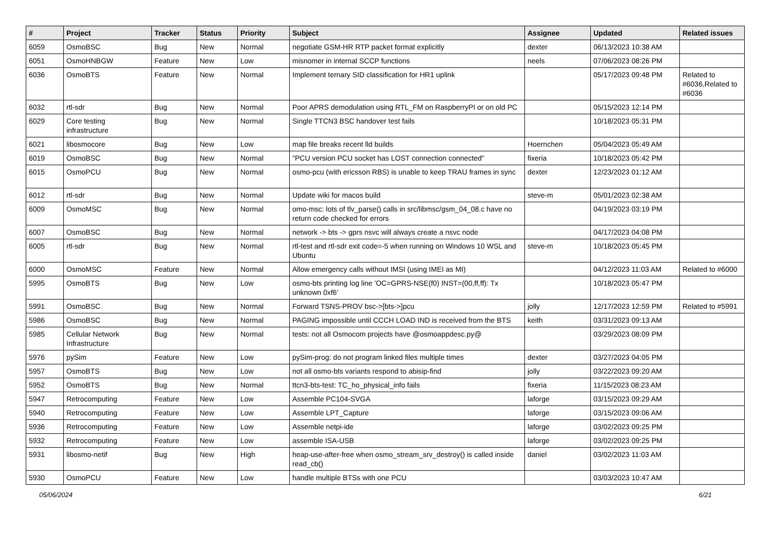| # | Project | Tracker | Status | Priority | Subject | Assignee | Updated | Related issues |
| --- | --- | --- | --- | --- | --- | --- | --- | --- |
| 6059 | OsmoBSC | Bug | New | Normal | negotiate GSM-HR RTP packet format explicitly | dexter | 06/13/2023 10:38 AM | |
| 6051 | OsmoHNBGW | Feature | New | Low | misnomer in internal SCCP functions | neels | 07/06/2023 08:26 PM | |
| 6036 | OsmoBTS | Feature | New | Normal | Implement ternary SID classification for HR1 uplink | | 05/17/2023 09:48 PM | Related to #6036,Related to #6036 |
| 6032 | rtl-sdr | Bug | New | Normal | Poor APRS demodulation using RTL_FM on RaspberryPI or on old PC | | 05/15/2023 12:14 PM | |
| 6029 | Core testing infrastructure | Bug | New | Normal | Single TTCN3 BSC handover test fails | | 10/18/2023 05:31 PM | |
| 6021 | libosmocore | Bug | New | Low | map file breaks recent lld builds | Hoernchen | 05/04/2023 05:49 AM | |
| 6019 | OsmoBSC | Bug | New | Normal | "PCU version PCU socket has LOST connection connected" | fixeria | 10/18/2023 05:42 PM | |
| 6015 | OsmoPCU | Bug | New | Normal | osmo-pcu (with ericsson RBS) is unable to keep TRAU frames in sync | dexter | 12/23/2023 01:12 AM | |
| 6012 | rtl-sdr | Bug | New | Normal | Update wiki for macos build | steve-m | 05/01/2023 02:38 AM | |
| 6009 | OsmoMSC | Bug | New | Normal | omo-msc: lots of tlv_parse() calls in src/libmsc/gsm_04_08.c have no return code checked for errors | | 04/19/2023 03:19 PM | |
| 6007 | OsmoBSC | Bug | New | Normal | network -> bts -> gprs nsvc will always create a nsvc node | | 04/17/2023 04:08 PM | |
| 6005 | rtl-sdr | Bug | New | Normal | rtl-test and rtl-sdr exit code=-5 when running on Windows 10 WSL and Ubuntu | steve-m | 10/18/2023 05:45 PM | |
| 6000 | OsmoMSC | Feature | New | Normal | Allow emergency calls without IMSI (using IMEI as MI) | | 04/12/2023 11:03 AM | Related to #6000 |
| 5995 | OsmoBTS | Bug | New | Low | osmo-bts printing log line 'OC=GPRS-NSE(f0) INST=(00,ff,ff): Tx unknown 0xf6' | | 10/18/2023 05:47 PM | |
| 5991 | OsmoBSC | Bug | New | Normal | Forward TSNS-PROV bsc->[bts->]pcu | jolly | 12/17/2023 12:59 PM | Related to #5991 |
| 5986 | OsmoBSC | Bug | New | Normal | PAGING impossible until CCCH LOAD IND is received from the BTS | keith | 03/31/2023 09:13 AM | |
| 5985 | Cellular Network Infrastructure | Bug | New | Normal | tests: not all Osmocom projects have @osmoappdesc.py@ | | 03/29/2023 08:09 PM | |
| 5976 | pySim | Feature | New | Low | pySim-prog: do not program linked files multiple times | dexter | 03/27/2023 04:05 PM | |
| 5957 | OsmoBTS | Bug | New | Low | not all osmo-bts variants respond to abisip-find | jolly | 03/22/2023 09:20 AM | |
| 5952 | OsmoBTS | Bug | New | Normal | ttcn3-bts-test: TC_ho_physical_info fails | fixeria | 11/15/2023 08:23 AM | |
| 5947 | Retrocomputing | Feature | New | Low | Assemble PC104-SVGA | laforge | 03/15/2023 09:29 AM | |
| 5940 | Retrocomputing | Feature | New | Low | Assemble LPT_Capture | laforge | 03/15/2023 09:06 AM | |
| 5936 | Retrocomputing | Feature | New | Low | Assemble netpi-ide | laforge | 03/02/2023 09:25 PM | |
| 5932 | Retrocomputing | Feature | New | Low | assemble ISA-USB | laforge | 03/02/2023 09:25 PM | |
| 5931 | libosmo-netif | Bug | New | High | heap-use-after-free when osmo_stream_srv_destroy() is called inside read_cb() | daniel | 03/02/2023 11:03 AM | |
| 5930 | OsmoPCU | Feature | New | Low | handle multiple BTSs with one PCU | | 03/03/2023 10:47 AM | |
05/06/2024 6/21